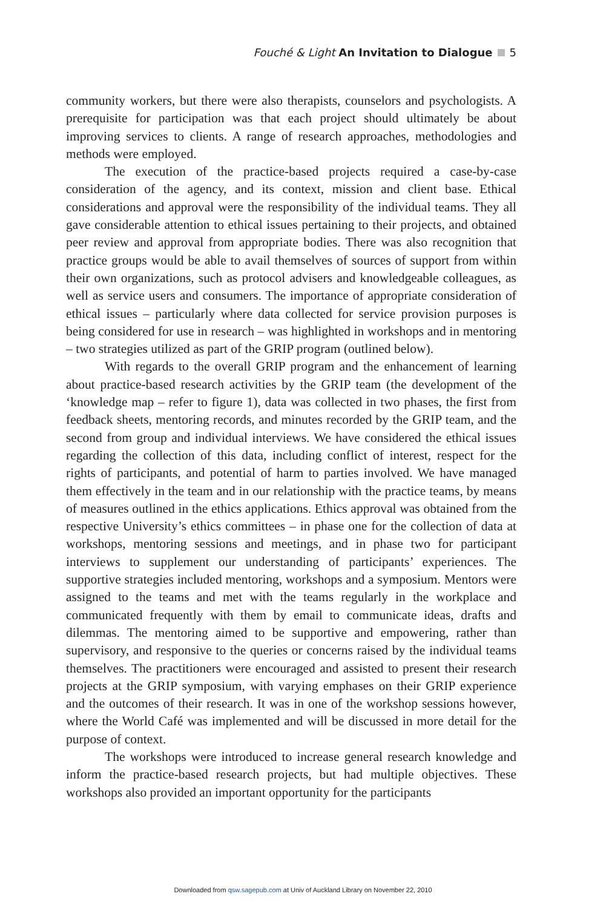Fouché & Light An Invitation to Dialogue 5
community workers, but there were also therapists, counselors and psychologists. A prerequisite for participation was that each project should ultimately be about improving services to clients. A range of research approaches, methodologies and methods were employed.
The execution of the practice-based projects required a case-by-case consideration of the agency, and its context, mission and client base. Ethical considerations and approval were the responsibility of the individual teams. They all gave considerable attention to ethical issues pertaining to their projects, and obtained peer review and approval from appropriate bodies. There was also recognition that practice groups would be able to avail themselves of sources of support from within their own organizations, such as protocol advisers and knowledgeable colleagues, as well as service users and consumers. The importance of appropriate consideration of ethical issues – particularly where data collected for service provision purposes is being considered for use in research – was highlighted in workshops and in mentoring – two strategies utilized as part of the GRIP program (outlined below).
With regards to the overall GRIP program and the enhancement of learning about practice-based research activities by the GRIP team (the development of the ‘knowledge map – refer to figure 1), data was collected in two phases, the first from feedback sheets, mentoring records, and minutes recorded by the GRIP team, and the second from group and individual interviews. We have considered the ethical issues regarding the collection of this data, including conflict of interest, respect for the rights of participants, and potential of harm to parties involved. We have managed them effectively in the team and in our relationship with the practice teams, by means of measures outlined in the ethics applications. Ethics approval was obtained from the respective University’s ethics committees – in phase one for the collection of data at workshops, mentoring sessions and meetings, and in phase two for participant interviews to supplement our understanding of participants’ experiences. The supportive strategies included mentoring, workshops and a symposium. Mentors were assigned to the teams and met with the teams regularly in the workplace and communicated frequently with them by email to communicate ideas, drafts and dilemmas. The mentoring aimed to be supportive and empowering, rather than supervisory, and responsive to the queries or concerns raised by the individual teams themselves. The practitioners were encouraged and assisted to present their research projects at the GRIP symposium, with varying emphases on their GRIP experience and the outcomes of their research. It was in one of the workshop sessions however, where the World Café was implemented and will be discussed in more detail for the purpose of context.
The workshops were introduced to increase general research knowledge and inform the practice-based research projects, but had multiple objectives. These workshops also provided an important opportunity for the participants
Downloaded from qsw.sagepub.com at Univ of Auckland Library on November 22, 2010